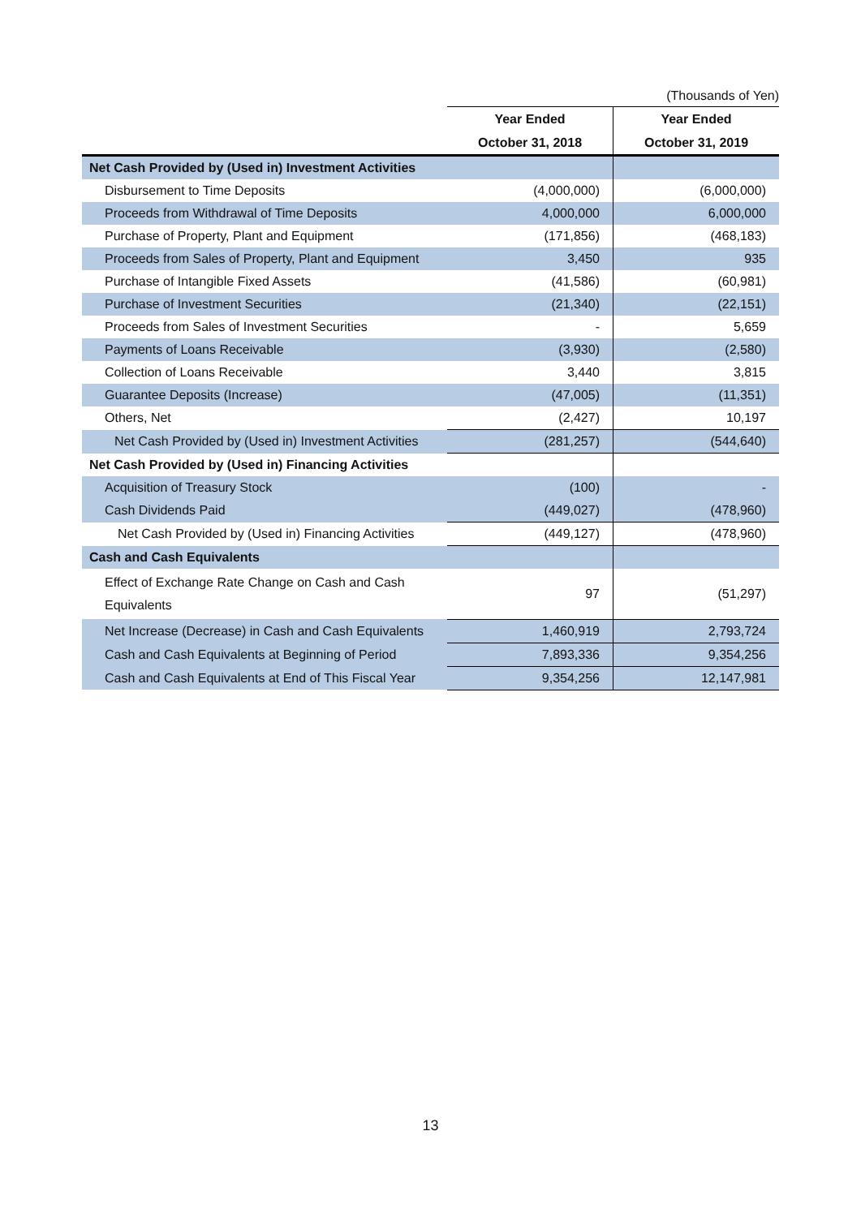(Thousands of Yen)
| | Year Ended | Year Ended |
| --- | --- | --- |
| | October 31, 2018 | October 31, 2019 |
| Net Cash Provided by (Used in) Investment Activities | | |
| Disbursement to Time Deposits | (4,000,000) | (6,000,000) |
| Proceeds from Withdrawal of Time Deposits | 4,000,000 | 6,000,000 |
| Purchase of Property, Plant and Equipment | (171,856) | (468,183) |
| Proceeds from Sales of Property, Plant and Equipment | 3,450 | 935 |
| Purchase of Intangible Fixed Assets | (41,586) | (60,981) |
| Purchase of Investment Securities | (21,340) | (22,151) |
| Proceeds from Sales of Investment Securities | - | 5,659 |
| Payments of Loans Receivable | (3,930) | (2,580) |
| Collection of Loans Receivable | 3,440 | 3,815 |
| Guarantee Deposits (Increase) | (47,005) | (11,351) |
| Others, Net | (2,427) | 10,197 |
| Net Cash Provided by (Used in) Investment Activities | (281,257) | (544,640) |
| Net Cash Provided by (Used in) Financing Activities | | |
| Acquisition of Treasury Stock | (100) | - |
| Cash Dividends Paid | (449,027) | (478,960) |
| Net Cash Provided by (Used in) Financing Activities | (449,127) | (478,960) |
| Cash and Cash Equivalents | | |
| Effect of Exchange Rate Change on Cash and Cash Equivalents | 97 | (51,297) |
| Net Increase (Decrease) in Cash and Cash Equivalents | 1,460,919 | 2,793,724 |
| Cash and Cash Equivalents at Beginning of Period | 7,893,336 | 9,354,256 |
| Cash and Cash Equivalents at End of This Fiscal Year | 9,354,256 | 12,147,981 |
13